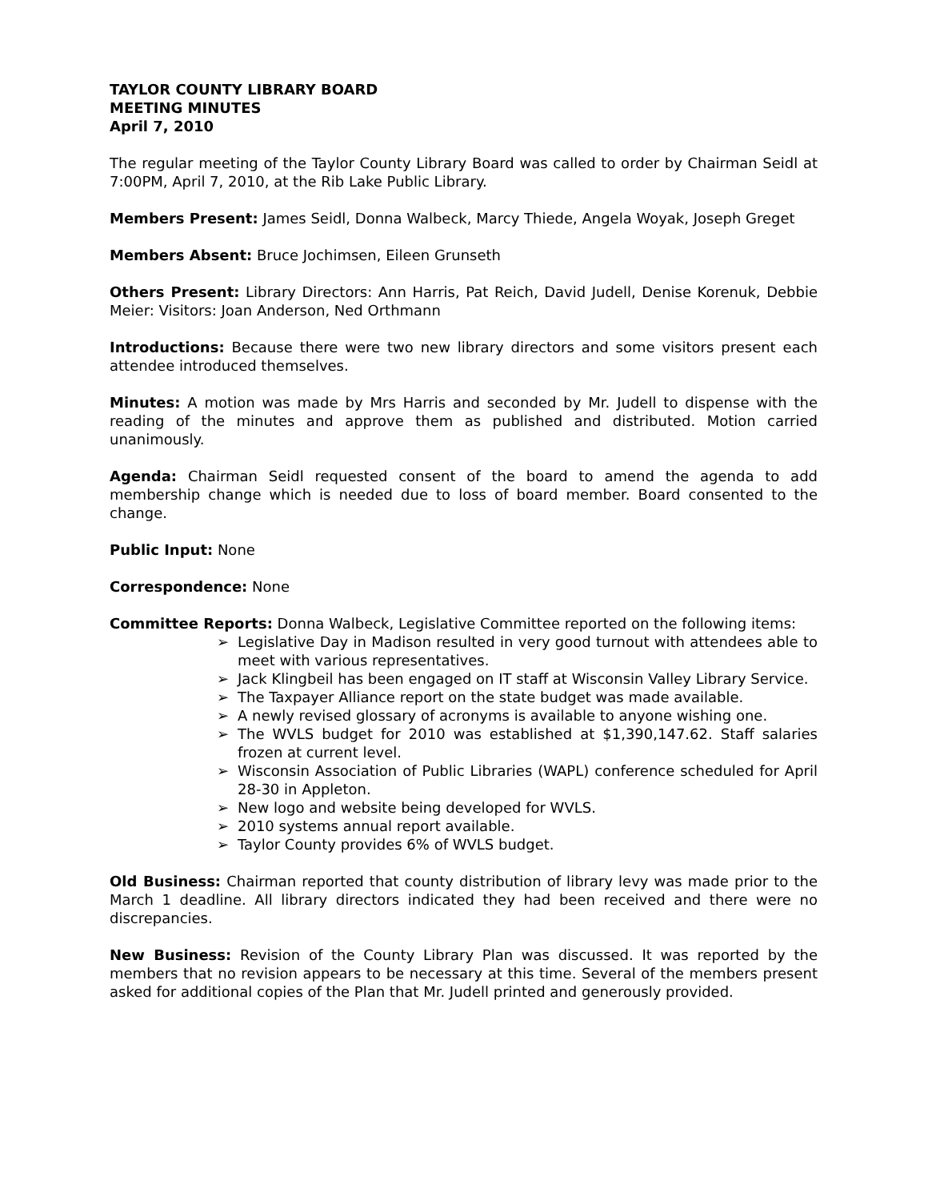TAYLOR COUNTY LIBRARY BOARD
MEETING MINUTES
April 7, 2010
The regular meeting of the Taylor County Library Board was called to order by Chairman Seidl at 7:00PM, April 7, 2010, at the Rib Lake Public Library.
Members Present: James Seidl, Donna Walbeck, Marcy Thiede, Angela Woyak, Joseph Greget
Members Absent: Bruce Jochimsen, Eileen Grunseth
Others Present: Library Directors: Ann Harris, Pat Reich, David Judell, Denise Korenuk, Debbie Meier: Visitors: Joan Anderson, Ned Orthmann
Introductions: Because there were two new library directors and some visitors present each attendee introduced themselves.
Minutes: A motion was made by Mrs Harris and seconded by Mr. Judell to dispense with the reading of the minutes and approve them as published and distributed. Motion carried unanimously.
Agenda: Chairman Seidl requested consent of the board to amend the agenda to add membership change which is needed due to loss of board member. Board consented to the change.
Public Input: None
Correspondence: None
Committee Reports: Donna Walbeck, Legislative Committee reported on the following items:
➢ Legislative Day in Madison resulted in very good turnout with attendees able to meet with various representatives.
➢ Jack Klingbeil has been engaged on IT staff at Wisconsin Valley Library Service.
➢ The Taxpayer Alliance report on the state budget was made available.
➢ A newly revised glossary of acronyms is available to anyone wishing one.
➢ The WVLS budget for 2010 was established at $1,390,147.62. Staff salaries frozen at current level.
➢ Wisconsin Association of Public Libraries (WAPL) conference scheduled for April 28-30 in Appleton.
➢ New logo and website being developed for WVLS.
➢ 2010 systems annual report available.
➢ Taylor County provides 6% of WVLS budget.
Old Business: Chairman reported that county distribution of library levy was made prior to the March 1 deadline. All library directors indicated they had been received and there were no discrepancies.
New Business: Revision of the County Library Plan was discussed. It was reported by the members that no revision appears to be necessary at this time. Several of the members present asked for additional copies of the Plan that Mr. Judell printed and generously provided.